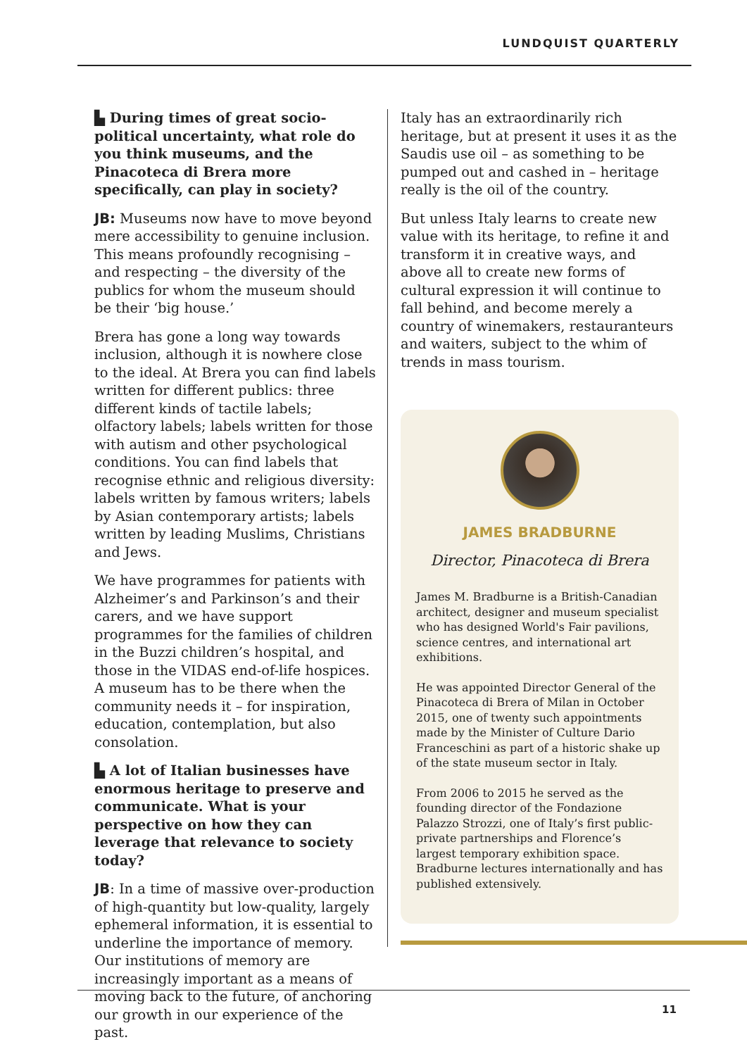LUNDQUIST QUARTERLY
▙ During times of great socio-political uncertainty, what role do you think museums, and the Pinacoteca di Brera more specifically, can play in society?
JB: Museums now have to move beyond mere accessibility to genuine inclusion. This means profoundly recognising – and respecting – the diversity of the publics for whom the museum should be their ‘big house.’
Brera has gone a long way towards inclusion, although it is nowhere close to the ideal. At Brera you can find labels written for different publics: three different kinds of tactile labels; olfactory labels; labels written for those with autism and other psychological conditions. You can find labels that recognise ethnic and religious diversity: labels written by famous writers; labels by Asian contemporary artists; labels written by leading Muslims, Christians and Jews.
We have programmes for patients with Alzheimer’s and Parkinson’s and their carers, and we have support programmes for the families of children in the Buzzi children’s hospital, and those in the VIDAS end-of-life hospices. A museum has to be there when the community needs it – for inspiration, education, contemplation, but also consolation.
▙ A lot of Italian businesses have enormous heritage to preserve and communicate. What is your perspective on how they can leverage that relevance to society today?
JB: In a time of massive over-production of high-quantity but low-quality, largely ephemeral information, it is essential to underline the importance of memory. Our institutions of memory are increasingly important as a means of moving back to the future, of anchoring our growth in our experience of the past.
Italy has an extraordinarily rich heritage, but at present it uses it as the Saudis use oil – as something to be pumped out and cashed in – heritage really is the oil of the country.
But unless Italy learns to create new value with its heritage, to refine it and transform it in creative ways, and above all to create new forms of cultural expression it will continue to fall behind, and become merely a country of winemakers, restauranteurs and waiters, subject to the whim of trends in mass tourism.
JAMES BRADBURNE
Director, Pinacoteca di Brera
James M. Bradburne is a British-Canadian architect, designer and museum specialist who has designed World's Fair pavilions, science centres, and international art exhibitions.
He was appointed Director General of the Pinacoteca di Brera of Milan in October 2015, one of twenty such appointments made by the Minister of Culture Dario Franceschini as part of a historic shake up of the state museum sector in Italy.
From 2006 to 2015 he served as the founding director of the Fondazione Palazzo Strozzi, one of Italy’s first public-private partnerships and Florence’s largest temporary exhibition space. Bradburne lectures internationally and has published extensively.
11